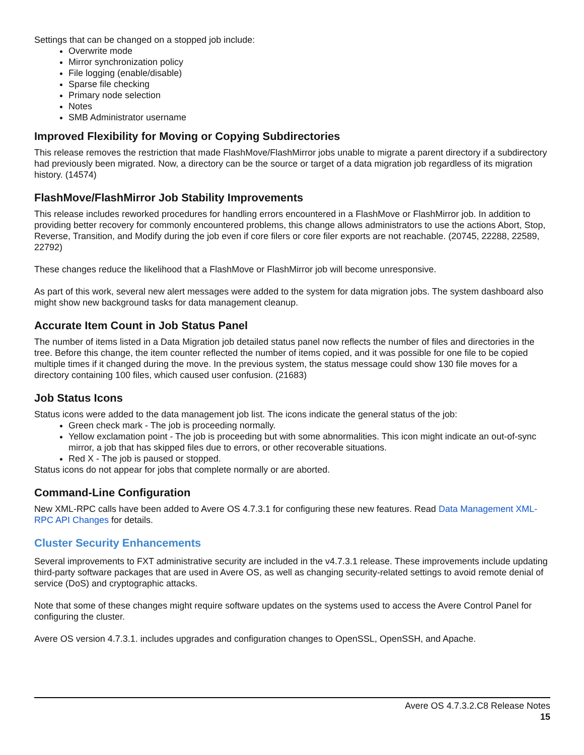Settings that can be changed on a stopped job include:
Overwrite mode
Mirror synchronization policy
File logging (enable/disable)
Sparse file checking
Primary node selection
Notes
SMB Administrator username
Improved Flexibility for Moving or Copying Subdirectories
This release removes the restriction that made FlashMove/FlashMirror jobs unable to migrate a parent directory if a subdirectory had previously been migrated. Now, a directory can be the source or target of a data migration job regardless of its migration history. (14574)
FlashMove/FlashMirror Job Stability Improvements
This release includes reworked procedures for handling errors encountered in a FlashMove or FlashMirror job. In addition to providing better recovery for commonly encountered problems, this change allows administrators to use the actions Abort, Stop, Reverse, Transition, and Modify during the job even if core filers or core filer exports are not reachable. (20745, 22288, 22589, 22792)
These changes reduce the likelihood that a FlashMove or FlashMirror job will become unresponsive.
As part of this work, several new alert messages were added to the system for data migration jobs. The system dashboard also might show new background tasks for data management cleanup.
Accurate Item Count in Job Status Panel
The number of items listed in a Data Migration job detailed status panel now reflects the number of files and directories in the tree. Before this change, the item counter reflected the number of items copied, and it was possible for one file to be copied multiple times if it changed during the move. In the previous system, the status message could show 130 file moves for a directory containing 100 files, which caused user confusion. (21683)
Job Status Icons
Status icons were added to the data management job list. The icons indicate the general status of the job:
Green check mark - The job is proceeding normally.
Yellow exclamation point - The job is proceeding but with some abnormalities. This icon might indicate an out-of-sync mirror, a job that has skipped files due to errors, or other recoverable situations.
Red X - The job is paused or stopped.
Status icons do not appear for jobs that complete normally or are aborted.
Command-Line Configuration
New XML-RPC calls have been added to Avere OS 4.7.3.1 for configuring these new features. Read Data Management XML-RPC API Changes for details.
Cluster Security Enhancements
Several improvements to FXT administrative security are included in the v4.7.3.1 release. These improvements include updating third-party software packages that are used in Avere OS, as well as changing security-related settings to avoid remote denial of service (DoS) and cryptographic attacks.
Note that some of these changes might require software updates on the systems used to access the Avere Control Panel for configuring the cluster.
Avere OS version 4.7.3.1. includes upgrades and configuration changes to OpenSSL, OpenSSH, and Apache.
Avere OS 4.7.3.2.C8 Release Notes
15